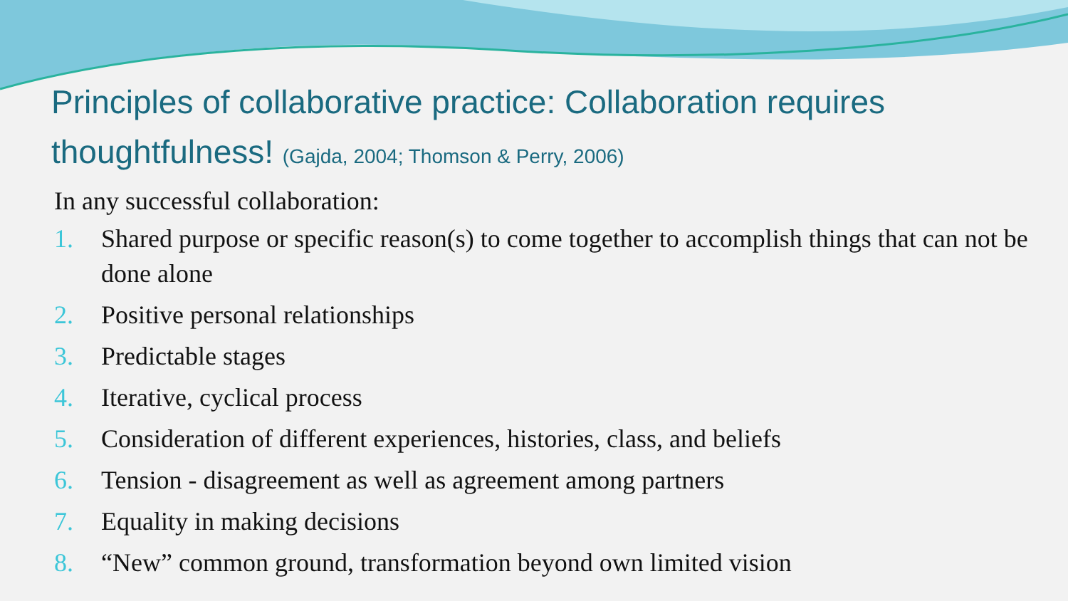Principles of collaborative practice: Collaboration requires thoughtfulness! (Gajda, 2004; Thomson & Perry, 2006)
In any successful collaboration:
1. Shared purpose or specific reason(s) to come together to accomplish things that can not be done alone
2. Positive personal relationships
3. Predictable stages
4. Iterative, cyclical process
5. Consideration of different experiences, histories, class, and beliefs
6. Tension - disagreement as well as agreement among partners
7. Equality in making decisions
8. “New” common ground, transformation beyond own limited vision